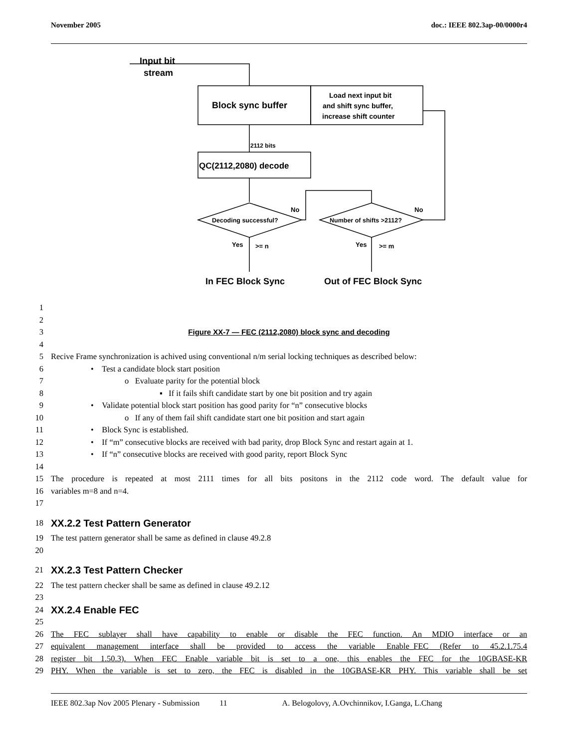November 2005 doc.: IEEE 802.3ap-00/0000r4
Input bit
stream
Block sync buffer
Load next input bit
and shift sync buffer,
increase shift counter
2112 bits
QC(2112,2080) decode
Decoding successful?
Number of shifts >2112?
No
No
Yes
>= n
Yes
>= m
In FEC Block Sync
Out of FEC Block Sync
1
2
3 Figure XX-7 — FEC (2112,2080) block sync and decoding
4
5 Recive Frame synchronization is achived using conventional n/m serial locking techniques as described below:
6 • Test a candidate block start position
7 o Evaluate parity for the potential block
8 ▪ If it fails shift candidate start by one bit position and try again
9 • Validate potential block start position has good parity for “n” consecutive blocks
10 o If any of them fail shift candidate start one bit position and start again
11 • Block Sync is established.
12 • If “m” consecutive blocks are received with bad parity, drop Block Sync and restart again at 1.
13 • If “n” consecutive blocks are received with good parity, report Block Sync
14
15 The procedure is repeated at most 2111 times for all bits positons in the 2112 code word. The default value for
16 variables m=8 and n=4.
17
18
XX.2.2 Test Pattern Generator
19 The test pattern generator shall be same as defined in clause 49.2.8
20
21
XX.2.3 Test Pattern Checker
22 The test pattern checker shall be same as defined in clause 49.2.12
23
24
XX.2.4 Enable FEC
25
26 The FEC sublayer shall have capability to enable or disable the FEC function. An MDIO interface or an
27 equivalent management interface shall be provided to access the variable Enable_FEC (Refer to 45.2.1.75.4
28 register bit 1.50.3). When FEC Enable variable bit is set to a one, this enables the FEC for the 10GBASE-KR
29 PHY. When the variable is set to zero, the FEC is disabled in the 10GBASE-KR PHY. This variable shall be set
IEEE 802.3ap Nov 2005 Plenary - Submission 11 A. Belogolovy, A.Ovchinnikov, I.Ganga, L.Chang